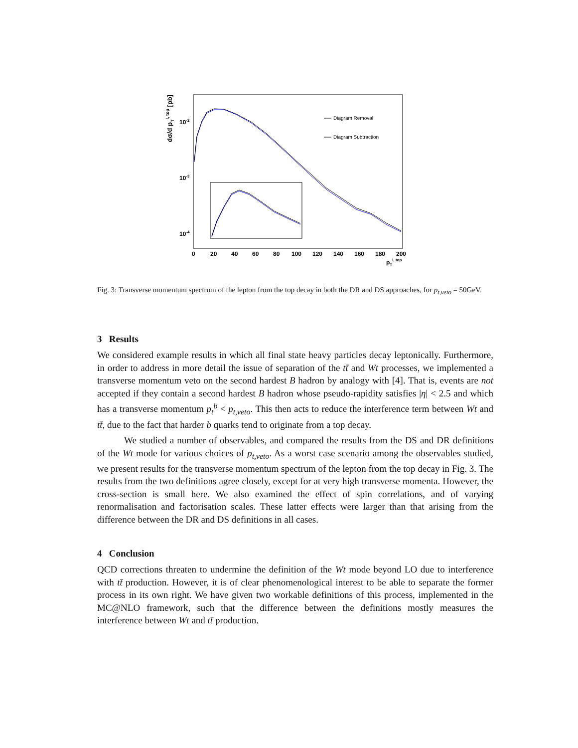dσ/d pTl, top [pb]
10-2
10-3
10-4
0
20
40
60
80
100
120
140
160
180
200
pTl, top
Diagram Removal
Diagram Subtraction
Fig. 3: Transverse momentum spectrum of the lepton from the top decay in both the DR and DS approaches, for p<sub>t,veto</sub> = 50GeV.
3 Results
We considered example results in which all final state heavy particles decay leptonically. Furthermore, in order to address in more detail the issue of separation of the tt̄ and Wt processes, we implemented a transverse momentum veto on the second hardest B hadron by analogy with [4]. That is, events are not accepted if they contain a second hardest B hadron whose pseudo-rapidity satisfies |η| < 2.5 and which has a transverse momentum p<sub>t</sub><sup>b</sup> < p<sub>t,veto</sub>. This then acts to reduce the interference term between Wt and tt̄, due to the fact that harder b quarks tend to originate from a top decay.
We studied a number of observables, and compared the results from the DS and DR definitions of the Wt mode for various choices of p<sub>t,veto</sub>. As a worst case scenario among the observables studied, we present results for the transverse momentum spectrum of the lepton from the top decay in Fig. 3. The results from the two definitions agree closely, except for at very high transverse momenta. However, the cross-section is small here. We also examined the effect of spin correlations, and of varying renormalisation and factorisation scales. These latter effects were larger than that arising from the difference between the DR and DS definitions in all cases.
4 Conclusion
QCD corrections threaten to undermine the definition of the Wt mode beyond LO due to interference with tt̄ production. However, it is of clear phenomenological interest to be able to separate the former process in its own right. We have given two workable definitions of this process, implemented in the MC@NLO framework, such that the difference between the definitions mostly measures the interference between Wt and tt̄ production.